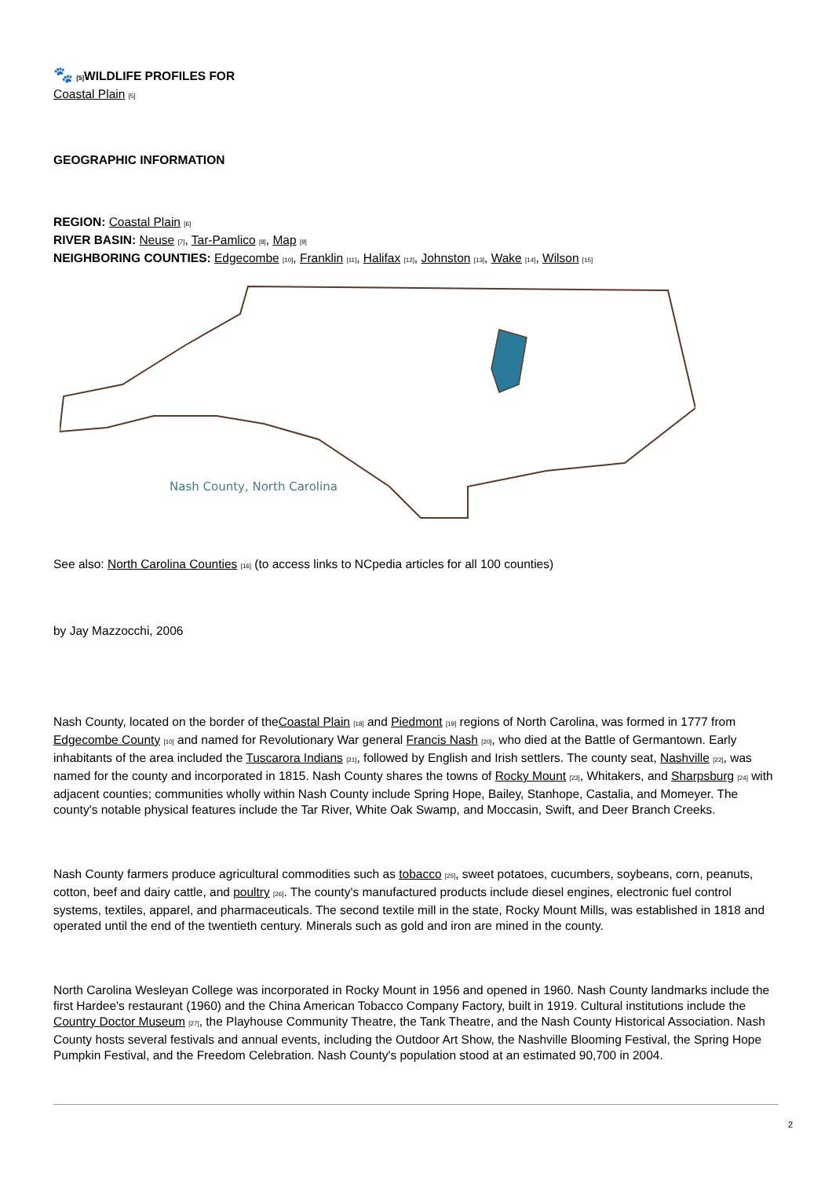🐾 [5] WILDLIFE PROFILES FOR
Coastal Plain [5]
GEOGRAPHIC INFORMATION
REGION: Coastal Plain [6]
RIVER BASIN: Neuse [7], Tar-Pamlico [8], Map [9]
NEIGHBORING COUNTIES: Edgecombe [10], Franklin [11], Halifax [12], Johnston [13], Wake [14], Wilson [15]
Nash County, North Carolina
See also: North Carolina Counties [16] (to access links to NCpedia articles for all 100 counties)
by Jay Mazzocchi, 2006
Nash County, located on the border of theCoastal Plain [18] and Piedmont [19] regions of North Carolina, was formed in 1777 from Edgecombe County [10] and named for Revolutionary War general Francis Nash [20], who died at the Battle of Germantown. Early inhabitants of the area included the Tuscarora Indians [21], followed by English and Irish settlers. The county seat, Nashville [22], was named for the county and incorporated in 1815. Nash County shares the towns of Rocky Mount [23], Whitakers, and Sharpsburg [24] with adjacent counties; communities wholly within Nash County include Spring Hope, Bailey, Stanhope, Castalia, and Momeyer. The county's notable physical features include the Tar River, White Oak Swamp, and Moccasin, Swift, and Deer Branch Creeks.
Nash County farmers produce agricultural commodities such as tobacco [25], sweet potatoes, cucumbers, soybeans, corn, peanuts, cotton, beef and dairy cattle, and poultry [26]. The county's manufactured products include diesel engines, electronic fuel control systems, textiles, apparel, and pharmaceuticals. The second textile mill in the state, Rocky Mount Mills, was established in 1818 and operated until the end of the twentieth century. Minerals such as gold and iron are mined in the county.
North Carolina Wesleyan College was incorporated in Rocky Mount in 1956 and opened in 1960. Nash County landmarks include the first Hardee's restaurant (1960) and the China American Tobacco Company Factory, built in 1919. Cultural institutions include the Country Doctor Museum [27], the Playhouse Community Theatre, the Tank Theatre, and the Nash County Historical Association. Nash County hosts several festivals and annual events, including the Outdoor Art Show, the Nashville Blooming Festival, the Spring Hope Pumpkin Festival, and the Freedom Celebration. Nash County's population stood at an estimated 90,700 in 2004.
2